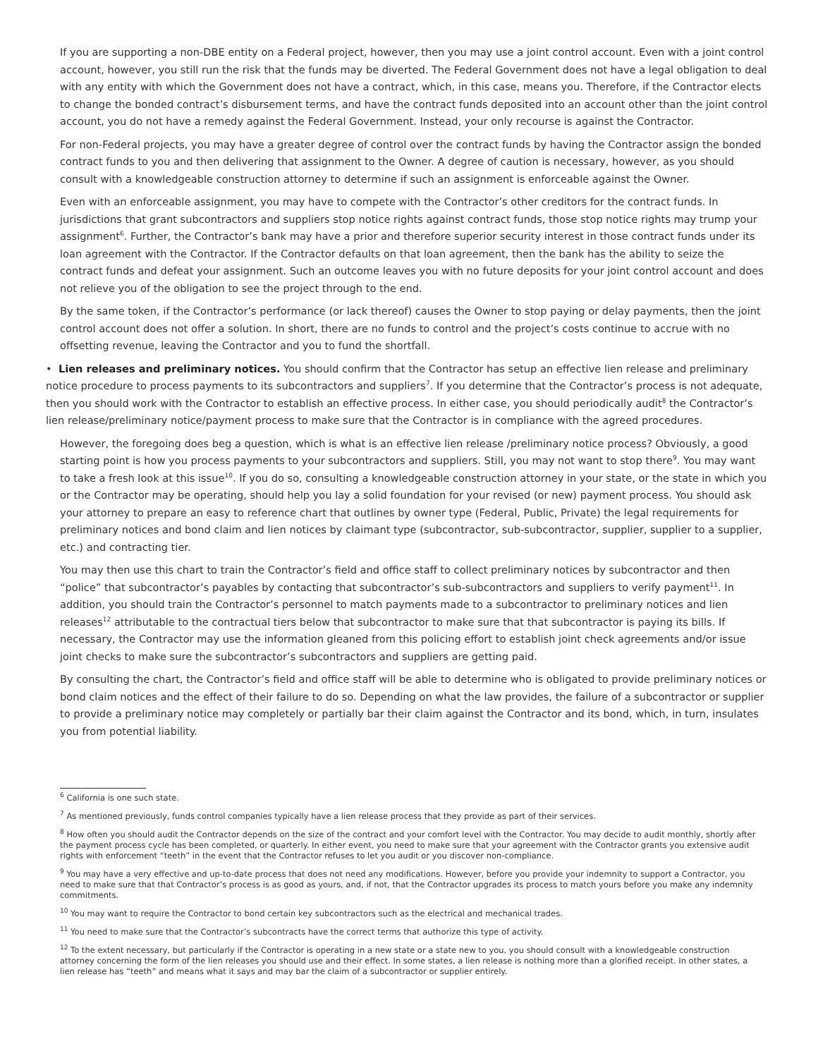If you are supporting a non-DBE entity on a Federal project, however, then you may use a joint control account. Even with a joint control account, however, you still run the risk that the funds may be diverted. The Federal Government does not have a legal obligation to deal with any entity with which the Government does not have a contract, which, in this case, means you. Therefore, if the Contractor elects to change the bonded contract’s disbursement terms, and have the contract funds deposited into an account other than the joint control account, you do not have a remedy against the Federal Government. Instead, your only recourse is against the Contractor.
For non-Federal projects, you may have a greater degree of control over the contract funds by having the Contractor assign the bonded contract funds to you and then delivering that assignment to the Owner. A degree of caution is necessary, however, as you should consult with a knowledgeable construction attorney to determine if such an assignment is enforceable against the Owner.
Even with an enforceable assignment, you may have to compete with the Contractor’s other creditors for the contract funds. In jurisdictions that grant subcontractors and suppliers stop notice rights against contract funds, those stop notice rights may trump your assignment<sup>6</sup>. Further, the Contractor’s bank may have a prior and therefore superior security interest in those contract funds under its loan agreement with the Contractor. If the Contractor defaults on that loan agreement, then the bank has the ability to seize the contract funds and defeat your assignment. Such an outcome leaves you with no future deposits for your joint control account and does not relieve you of the obligation to see the project through to the end.
By the same token, if the Contractor’s performance (or lack thereof) causes the Owner to stop paying or delay payments, then the joint control account does not offer a solution. In short, there are no funds to control and the project’s costs continue to accrue with no offsetting revenue, leaving the Contractor and you to fund the shortfall.
• Lien releases and preliminary notices. You should confirm that the Contractor has setup an effective lien release and preliminary notice procedure to process payments to its subcontractors and suppliers<sup>7</sup>. If you determine that the Contractor’s process is not adequate, then you should work with the Contractor to establish an effective process. In either case, you should periodically audit<sup>8</sup> the Contractor’s lien release/preliminary notice/payment process to make sure that the Contractor is in compliance with the agreed procedures.
However, the foregoing does beg a question, which is what is an effective lien release /preliminary notice process? Obviously, a good starting point is how you process payments to your subcontractors and suppliers. Still, you may not want to stop there<sup>9</sup>. You may want to take a fresh look at this issue<sup>10</sup>. If you do so, consulting a knowledgeable construction attorney in your state, or the state in which you or the Contractor may be operating, should help you lay a solid foundation for your revised (or new) payment process. You should ask your attorney to prepare an easy to reference chart that outlines by owner type (Federal, Public, Private) the legal requirements for preliminary notices and bond claim and lien notices by claimant type (subcontractor, sub-subcontractor, supplier, supplier to a supplier, etc.) and contracting tier.
You may then use this chart to train the Contractor’s field and office staff to collect preliminary notices by subcontractor and then “police” that subcontractor’s payables by contacting that subcontractor’s sub-subcontractors and suppliers to verify payment<sup>11</sup>. In addition, you should train the Contractor’s personnel to match payments made to a subcontractor to preliminary notices and lien releases<sup>12</sup> attributable to the contractual tiers below that subcontractor to make sure that that subcontractor is paying its bills. If necessary, the Contractor may use the information gleaned from this policing effort to establish joint check agreements and/or issue joint checks to make sure the subcontractor’s subcontractors and suppliers are getting paid.
By consulting the chart, the Contractor’s field and office staff will be able to determine who is obligated to provide preliminary notices or bond claim notices and the effect of their failure to do so. Depending on what the law provides, the failure of a subcontractor or supplier to provide a preliminary notice may completely or partially bar their claim against the Contractor and its bond, which, in turn, insulates you from potential liability.
<sup>6</sup> California is one such state.
<sup>7</sup> As mentioned previously, funds control companies typically have a lien release process that they provide as part of their services.
<sup>8</sup> How often you should audit the Contractor depends on the size of the contract and your comfort level with the Contractor. You may decide to audit monthly, shortly after the payment process cycle has been completed, or quarterly. In either event, you need to make sure that your agreement with the Contractor grants you extensive audit rights with enforcement “teeth” in the event that the Contractor refuses to let you audit or you discover non-compliance.
<sup>9</sup> You may have a very effective and up-to-date process that does not need any modifications. However, before you provide your indemnity to support a Contractor, you need to make sure that that Contractor’s process is as good as yours, and, if not, that the Contractor upgrades its process to match yours before you make any indemnity commitments.
<sup>10</sup> You may want to require the Contractor to bond certain key subcontractors such as the electrical and mechanical trades.
<sup>11</sup> You need to make sure that the Contractor’s subcontracts have the correct terms that authorize this type of activity.
<sup>12</sup> To the extent necessary, but particularly if the Contractor is operating in a new state or a state new to you, you should consult with a knowledgeable construction attorney concerning the form of the lien releases you should use and their effect. In some states, a lien release is nothing more than a glorified receipt. In other states, a lien release has “teeth” and means what it says and may bar the claim of a subcontractor or supplier entirely.